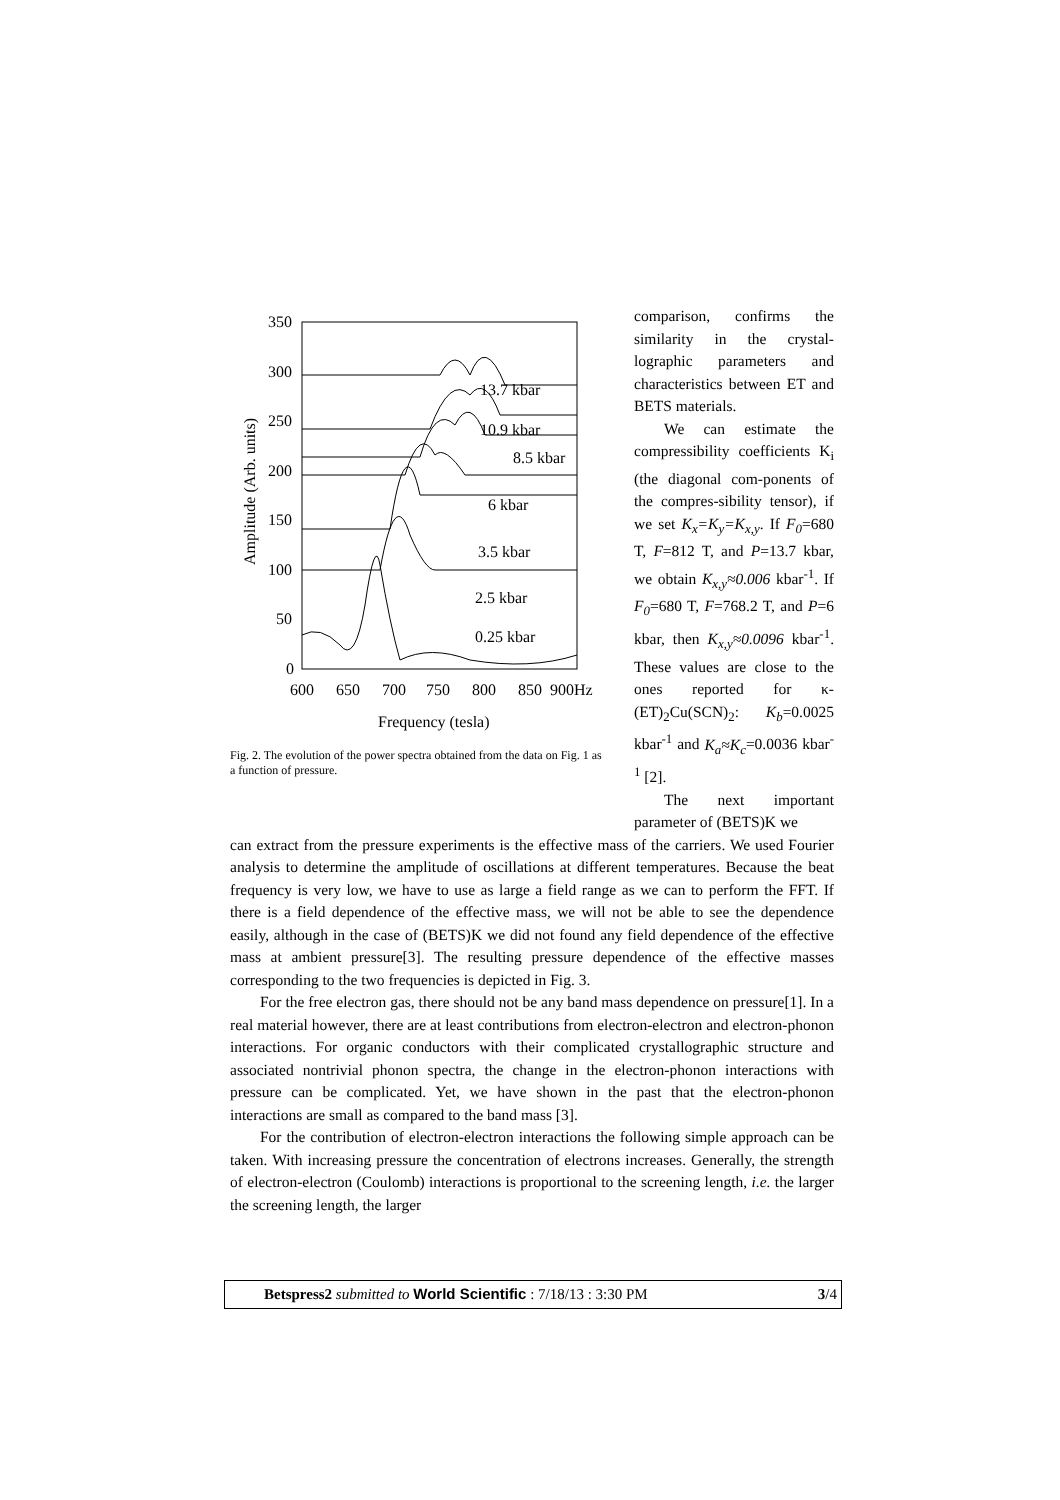350
300
250
200
150
100
50
0
600
650
700
750
800
850
900Hz
Frequency (tesla)
Amplitude (Arb. units)
13.7 kbar
10.9 kbar
8.5 kbar
6 kbar
3.5 kbar
2.5 kbar
0.25 kbar
Fig. 2. The evolution of the power spectra obtained from the data on Fig. 1 as a function of pressure.
comparison, confirms the similarity in the crystal-lographic parameters and characteristics between ET and BETS materials.
We can estimate the compressibility coefficients K<sub>i</sub> (the diagonal com-ponents of the compres-sibility tensor), if we set K<sub>x</sub>=K<sub>y</sub>=K<sub>x,y</sub>. If F<sub>0</sub>=680 T, F=812 T, and P=13.7 kbar, we obtain K<sub>x,y</sub>≈0.006 kbar<sup>-1</sup>. If F<sub>0</sub>=680 T, F=768.2 T, and P=6 kbar, then K<sub>x,y</sub>≈0.0096 kbar<sup>-1</sup>. These values are close to the ones reported for κ-(ET)<sub>2</sub>Cu(SCN)<sub>2</sub>: K<sub>b</sub>=0.0025 kbar<sup>-1</sup> and K<sub>a</sub>≈K<sub>c</sub>=0.0036 kbar<sup>-1</sup> [2].
The next important parameter of (BETS)K we
can extract from the pressure experiments is the effective mass of the carriers. We used Fourier analysis to determine the amplitude of oscillations at different temperatures. Because the beat frequency is very low, we have to use as large a field range as we can to perform the FFT. If there is a field dependence of the effective mass, we will not be able to see the dependence easily, although in the case of (BETS)K we did not found any field dependence of the effective mass at ambient pressure[3]. The resulting pressure dependence of the effective masses corresponding to the two frequencies is depicted in Fig. 3.
For the free electron gas, there should not be any band mass dependence on pressure[1]. In a real material however, there are at least contributions from electron-electron and electron-phonon interactions. For organic conductors with their complicated crystallographic structure and associated nontrivial phonon spectra, the change in the electron-phonon interactions with pressure can be complicated. Yet, we have shown in the past that the electron-phonon interactions are small as compared to the band mass [3].
For the contribution of electron-electron interactions the following simple approach can be taken. With increasing pressure the concentration of electrons increases. Generally, the strength of electron-electron (Coulomb) interactions is proportional to the screening length, i.e. the larger the screening length, the larger
Betspress2 submitted to World Scientific : 7/18/13 : 3:30 PM 3/4